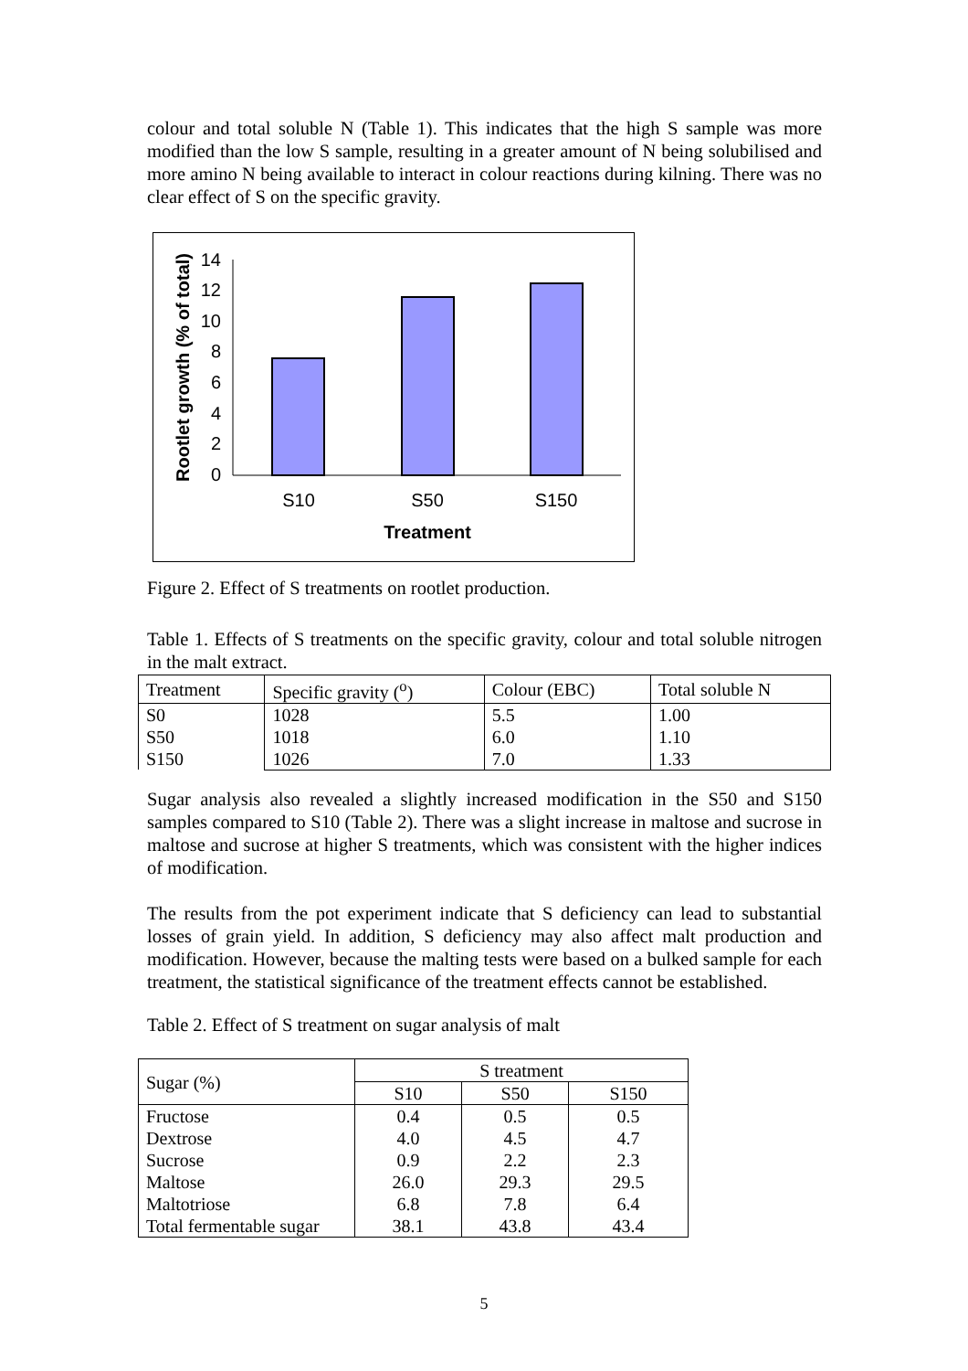colour and total soluble N (Table 1). This indicates that the high S sample was more modified than the low S sample, resulting in a greater amount of N being solubilised and more amino N being available to interact in colour reactions during kilning. There was no clear effect of S on the specific gravity.
0
2
4
6
8
10
12
14
S10
S50
S150
Treatment
Rootlet growth (% of total)
Figure 2. Effect of S treatments on rootlet production.
Table 1. Effects of S treatments on the specific gravity, colour and total soluble nitrogen in the malt extract.
| Treatment | Specific gravity (<sup>o</sup>) | Colour (EBC) | Total soluble N |
| S0 S50 S150 | 1028 1018 1026 | 5.5 6.0 7.0 | 1.00 1.10 1.33 |
Sugar analysis also revealed a slightly increased modification in the S50 and S150 samples compared to S10 (Table 2). There was a slight increase in maltose and sucrose in maltose and sucrose at higher S treatments, which was consistent with the higher indices of modification.
The results from the pot experiment indicate that S deficiency can lead to substantial losses of grain yield. In addition, S deficiency may also affect malt production and modification. However, because the malting tests were based on a bulked sample for each treatment, the statistical significance of the treatment effects cannot be established.
Table 2. Effect of S treatment on sugar analysis of malt
| Sugar (%) | S treatment | | |
| | S10 | S50 | S150 |
| Fructose Dextrose Sucrose Maltose Maltotriose Total fermentable sugar | 0.4 4.0 0.9 26.0 6.8 38.1 | 0.5 4.5 2.2 29.3 7.8 43.8 | 0.5 4.7 2.3 29.5 6.4 43.4 |
5